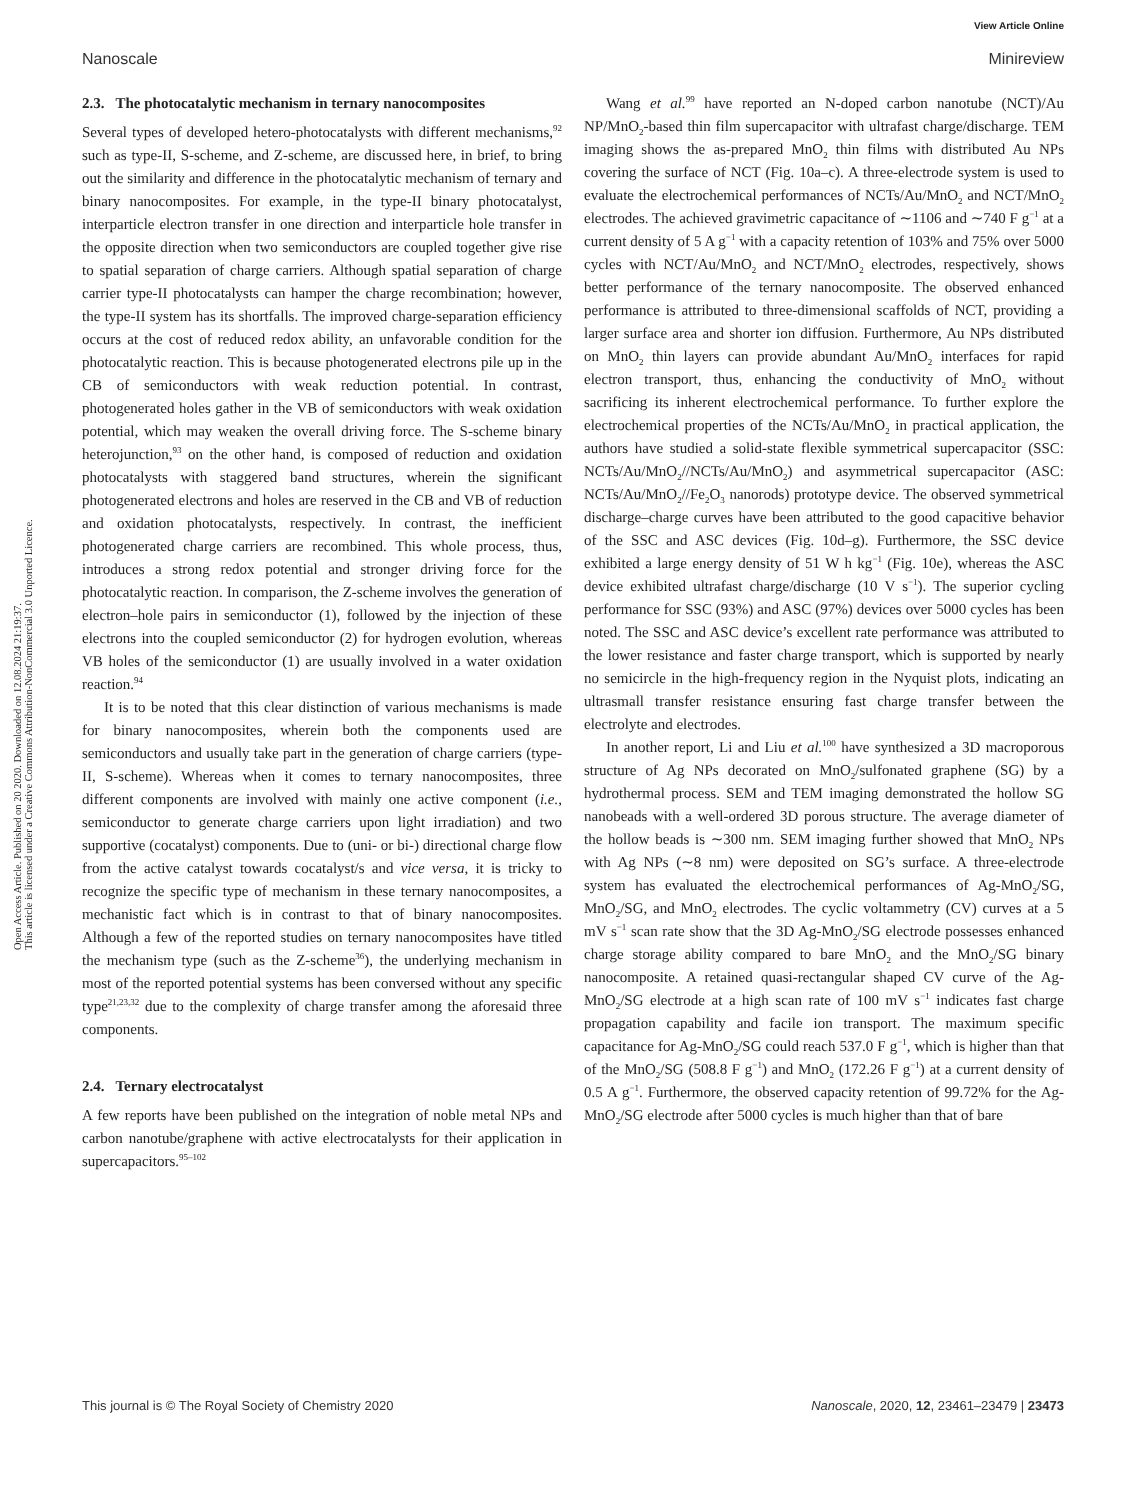View Article Online
Nanoscale Minireview
Open Access Article. Published on 20 2020. Downloaded on 12.08.2024 21:19:37.
This article is licensed under a Creative Commons Attribution-NonCommercial 3.0 Unported Licence.
2.3. The photocatalytic mechanism in ternary nanocomposites
Several types of developed hetero-photocatalysts with different mechanisms,<sup>92</sup> such as type-II, S-scheme, and Z-scheme, are discussed here, in brief, to bring out the similarity and difference in the photocatalytic mechanism of ternary and binary nanocomposites. For example, in the type-II binary photocatalyst, interparticle electron transfer in one direction and interparticle hole transfer in the opposite direction when two semiconductors are coupled together give rise to spatial separation of charge carriers. Although spatial separation of charge carrier type-II photocatalysts can hamper the charge recombination; however, the type-II system has its shortfalls. The improved charge-separation efficiency occurs at the cost of reduced redox ability, an unfavorable condition for the photocatalytic reaction. This is because photogenerated electrons pile up in the CB of semiconductors with weak reduction potential. In contrast, photogenerated holes gather in the VB of semiconductors with weak oxidation potential, which may weaken the overall driving force. The S-scheme binary heterojunction,<sup>93</sup> on the other hand, is composed of reduction and oxidation photocatalysts with staggered band structures, wherein the significant photogenerated electrons and holes are reserved in the CB and VB of reduction and oxidation photocatalysts, respectively. In contrast, the inefficient photogenerated charge carriers are recombined. This whole process, thus, introduces a strong redox potential and stronger driving force for the photocatalytic reaction. In comparison, the Z-scheme involves the generation of electron–hole pairs in semiconductor (1), followed by the injection of these electrons into the coupled semiconductor (2) for hydrogen evolution, whereas VB holes of the semiconductor (1) are usually involved in a water oxidation reaction.<sup>94</sup>
It is to be noted that this clear distinction of various mechanisms is made for binary nanocomposites, wherein both the components used are semiconductors and usually take part in the generation of charge carriers (type-II, S-scheme). Whereas when it comes to ternary nanocomposites, three different components are involved with mainly one active component (i.e., semiconductor to generate charge carriers upon light irradiation) and two supportive (cocatalyst) components. Due to (uni- or bi-) directional charge flow from the active catalyst towards cocatalyst/s and vice versa, it is tricky to recognize the specific type of mechanism in these ternary nanocomposites, a mechanistic fact which is in contrast to that of binary nanocomposites. Although a few of the reported studies on ternary nanocomposites have titled the mechanism type (such as the Z-scheme<sup>36</sup>), the underlying mechanism in most of the reported potential systems has been conversed without any specific type<sup>21,23,32</sup> due to the complexity of charge transfer among the aforesaid three components.
2.4. Ternary electrocatalyst
A few reports have been published on the integration of noble metal NPs and carbon nanotube/graphene with active electrocatalysts for their application in supercapacitors.<sup>95–102</sup>
Wang et al.<sup>99</sup> have reported an N-doped carbon nanotube (NCT)/Au NP/MnO<sub>2</sub>-based thin film supercapacitor with ultrafast charge/discharge. TEM imaging shows the as-prepared MnO<sub>2</sub> thin films with distributed Au NPs covering the surface of NCT (Fig. 10a–c). A three-electrode system is used to evaluate the electrochemical performances of NCTs/Au/MnO<sub>2</sub> and NCT/MnO<sub>2</sub> electrodes. The achieved gravimetric capacitance of ∼1106 and ∼740 F g<sup>−1</sup> at a current density of 5 A g<sup>−1</sup> with a capacity retention of 103% and 75% over 5000 cycles with NCT/Au/MnO<sub>2</sub> and NCT/MnO<sub>2</sub> electrodes, respectively, shows better performance of the ternary nanocomposite. The observed enhanced performance is attributed to three-dimensional scaffolds of NCT, providing a larger surface area and shorter ion diffusion. Furthermore, Au NPs distributed on MnO<sub>2</sub> thin layers can provide abundant Au/MnO<sub>2</sub> interfaces for rapid electron transport, thus, enhancing the conductivity of MnO<sub>2</sub> without sacrificing its inherent electrochemical performance. To further explore the electrochemical properties of the NCTs/Au/MnO<sub>2</sub> in practical application, the authors have studied a solid-state flexible symmetrical supercapacitor (SSC: NCTs/Au/MnO<sub>2</sub>//NCTs/Au/MnO<sub>2</sub>) and asymmetrical supercapacitor (ASC: NCTs/Au/MnO<sub>2</sub>//Fe<sub>2</sub>O<sub>3</sub> nanorods) prototype device. The observed symmetrical discharge–charge curves have been attributed to the good capacitive behavior of the SSC and ASC devices (Fig. 10d–g). Furthermore, the SSC device exhibited a large energy density of 51 W h kg<sup>−1</sup> (Fig. 10e), whereas the ASC device exhibited ultrafast charge/discharge (10 V s<sup>−1</sup>). The superior cycling performance for SSC (93%) and ASC (97%) devices over 5000 cycles has been noted. The SSC and ASC device’s excellent rate performance was attributed to the lower resistance and faster charge transport, which is supported by nearly no semicircle in the high-frequency region in the Nyquist plots, indicating an ultrasmall transfer resistance ensuring fast charge transfer between the electrolyte and electrodes.
In another report, Li and Liu et al.<sup>100</sup> have synthesized a 3D macroporous structure of Ag NPs decorated on MnO<sub>2</sub>/sulfonated graphene (SG) by a hydrothermal process. SEM and TEM imaging demonstrated the hollow SG nanobeads with a well-ordered 3D porous structure. The average diameter of the hollow beads is ∼300 nm. SEM imaging further showed that MnO<sub>2</sub> NPs with Ag NPs (∼8 nm) were deposited on SG’s surface. A three-electrode system has evaluated the electrochemical performances of Ag-MnO<sub>2</sub>/SG, MnO<sub>2</sub>/SG, and MnO<sub>2</sub> electrodes. The cyclic voltammetry (CV) curves at a 5 mV s<sup>−1</sup> scan rate show that the 3D Ag-MnO<sub>2</sub>/SG electrode possesses enhanced charge storage ability compared to bare MnO<sub>2</sub> and the MnO<sub>2</sub>/SG binary nanocomposite. A retained quasi-rectangular shaped CV curve of the Ag-MnO<sub>2</sub>/SG electrode at a high scan rate of 100 mV s<sup>−1</sup> indicates fast charge propagation capability and facile ion transport. The maximum specific capacitance for Ag-MnO<sub>2</sub>/SG could reach 537.0 F g<sup>−1</sup>, which is higher than that of the MnO<sub>2</sub>/SG (508.8 F g<sup>−1</sup>) and MnO<sub>2</sub> (172.26 F g<sup>−1</sup>) at a current density of 0.5 A g<sup>−1</sup>. Furthermore, the observed capacity retention of 99.72% for the Ag-MnO<sub>2</sub>/SG electrode after 5000 cycles is much higher than that of bare
This journal is © The Royal Society of Chemistry 2020 Nanoscale, 2020, 12, 23461–23479 | 23473